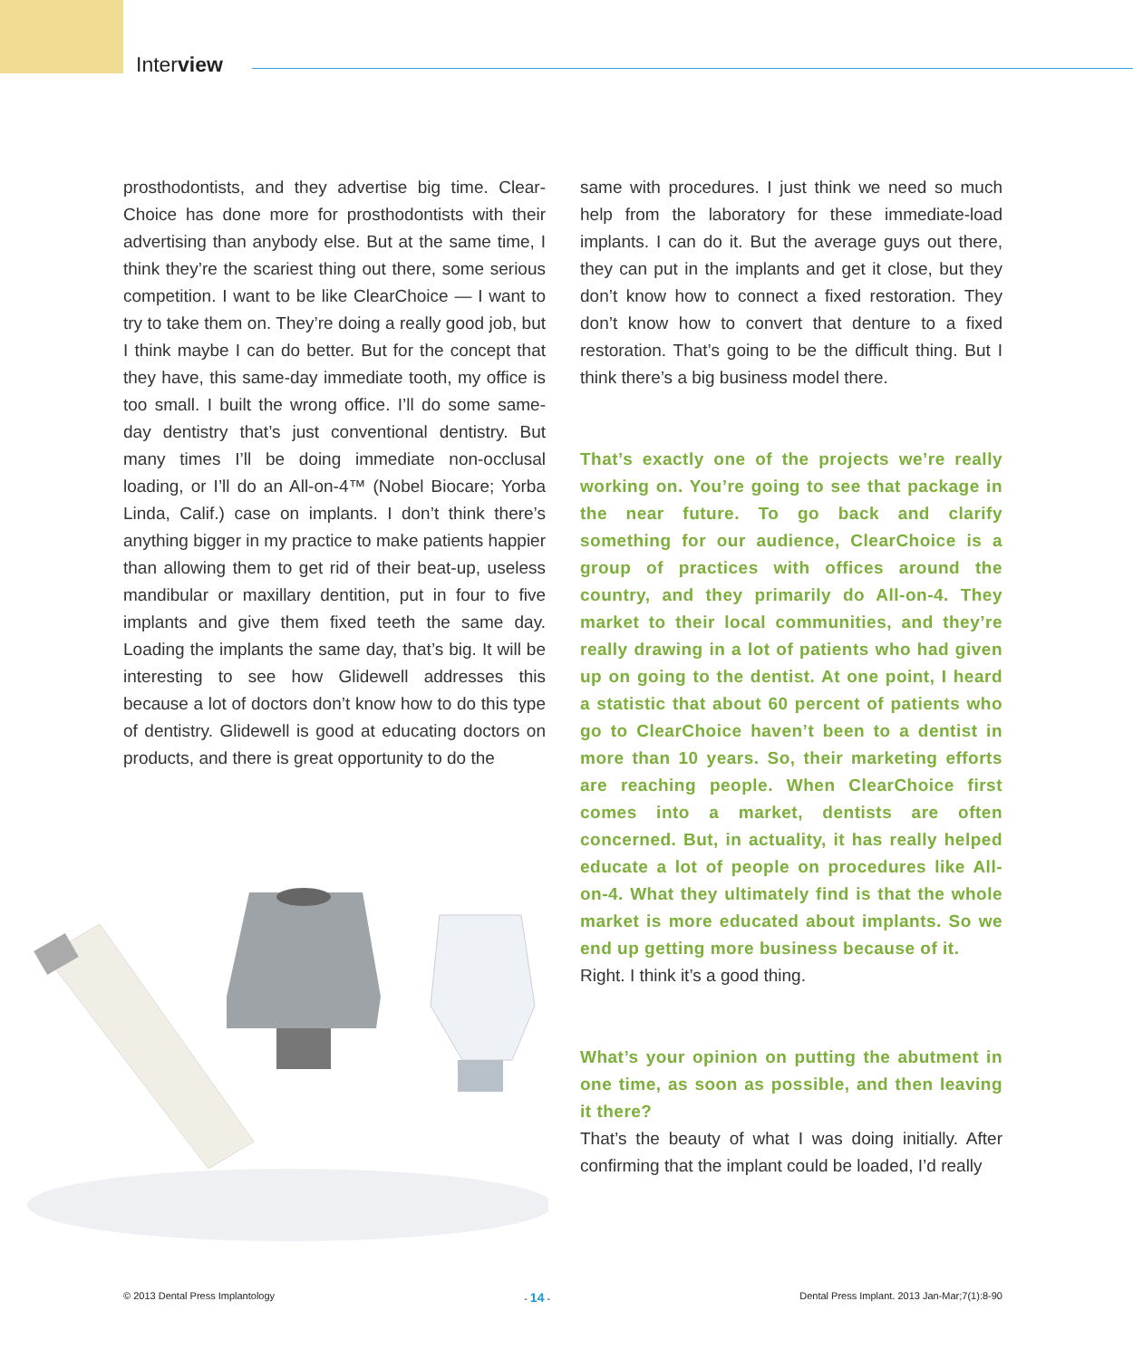Interview
prosthodontists, and they advertise big time. Clear­Choice has done more for prosthodontists with their advertising than anybody else. But at the same time, I think they’re the scariest thing out there, some serious competition. I want to be like ClearChoice — I want to try to take them on. They’re doing a really good job, but I think maybe I can do better. But for the concept that they have, this same-day immediate tooth, my office is too small. I built the wrong office. I’ll do some same-day dentistry that’s just conventional dentistry. But many times I’ll be doing immediate non-occlusal loading, or I’ll do an All-on-4™ (Nobel Biocare; Yorba Linda, Calif.) case on implants. I don’t think there’s anything bigger in my practice to make patients happier than allowing them to get rid of their beat-up, useless mandibular or maxillary dentition, put in four to five implants and give them fixed teeth the same day. Loading the implants the same day, that’s big. It will be interesting to see how Glidewell addresses this because a lot of doctors don’t know how to do this type of dentistry. Glidewell is good at educating doctors on products, and there is great opportunity to do the
same with procedures. I just think we need so much help from the laboratory for these immediate-load implants. I can do it. But the average guys out there, they can put in the implants and get it close, but they don’t know how to connect a fixed restoration. They don’t know how to convert that denture to a fixed restoration. That’s going to be the difficult thing. But I think there’s a big business model there.
That’s exactly one of the projects we’re really working on. You’re going to see that package in the near future. To go back and clarify something for our audience, Clear­Choice is a group of practices with offices around the country, and they primarily do All-on-4. They market to their local communities, and they’re really drawing in a lot of patients who had given up on going to the dentist. At one point, I heard a statistic that about 60 percent of patients who go to ClearChoice haven’t been to a dentist in more than 10 years. So, their marketing efforts are reaching people. When Clear­Choice first comes into a market, dentists are often concerned. But, in actuality, it has really helped educate a lot of people on procedures like All-on-4. What they ultimately find is that the whole market is more educated about implants. So we end up getting more business because of it.
Right. I think it’s a good thing.
What’s your opinion on putting the abutment in one time, as soon as possible, and then leaving it there?
That’s the beauty of what I was doing initially. After confirming that the implant could be loaded, I’d really
© 2013 Dental Press Implantology - 14 - Dental Press Implant. 2013 Jan-Mar;7(1):8-90